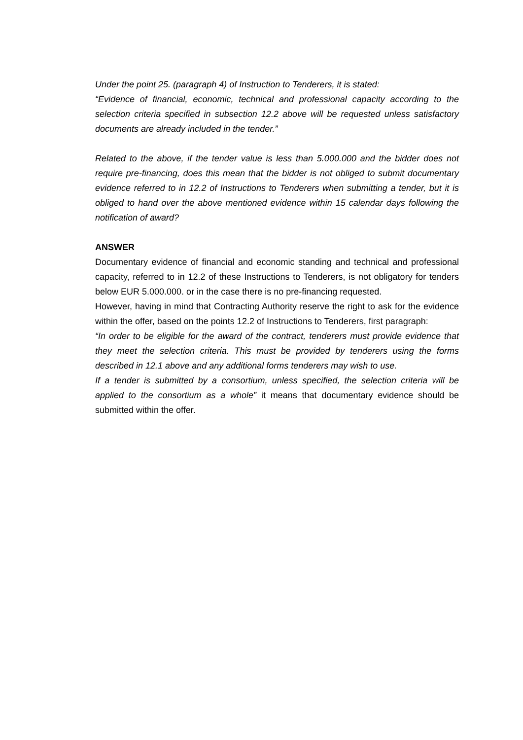Under the point 25. (paragraph 4) of Instruction to Tenderers, it is stated:
“Evidence of financial, economic, technical and professional capacity according to the selection criteria specified in subsection 12.2 above will be requested unless satisfactory documents are already included in the tender.”
Related to the above, if the tender value is less than 5.000.000 and the bidder does not require pre-financing, does this mean that the bidder is not obliged to submit documentary evidence referred to in 12.2 of Instructions to Tenderers when submitting a tender, but it is obliged to hand over the above mentioned evidence within 15 calendar days following the notification of award?
ANSWER
Documentary evidence of financial and economic standing and technical and professional capacity, referred to in 12.2 of these Instructions to Tenderers, is not obligatory for tenders below EUR 5.000.000. or in the case there is no pre-financing requested.
However, having in mind that Contracting Authority reserve the right to ask for the evidence within the offer, based on the points 12.2 of Instructions to Tenderers, first paragraph:
“In order to be eligible for the award of the contract, tenderers must provide evidence that they meet the selection criteria. This must be provided by tenderers using the forms described in 12.1 above and any additional forms tenderers may wish to use.
If a tender is submitted by a consortium, unless specified, the selection criteria will be applied to the consortium as a whole” it means that documentary evidence should be submitted within the offer.